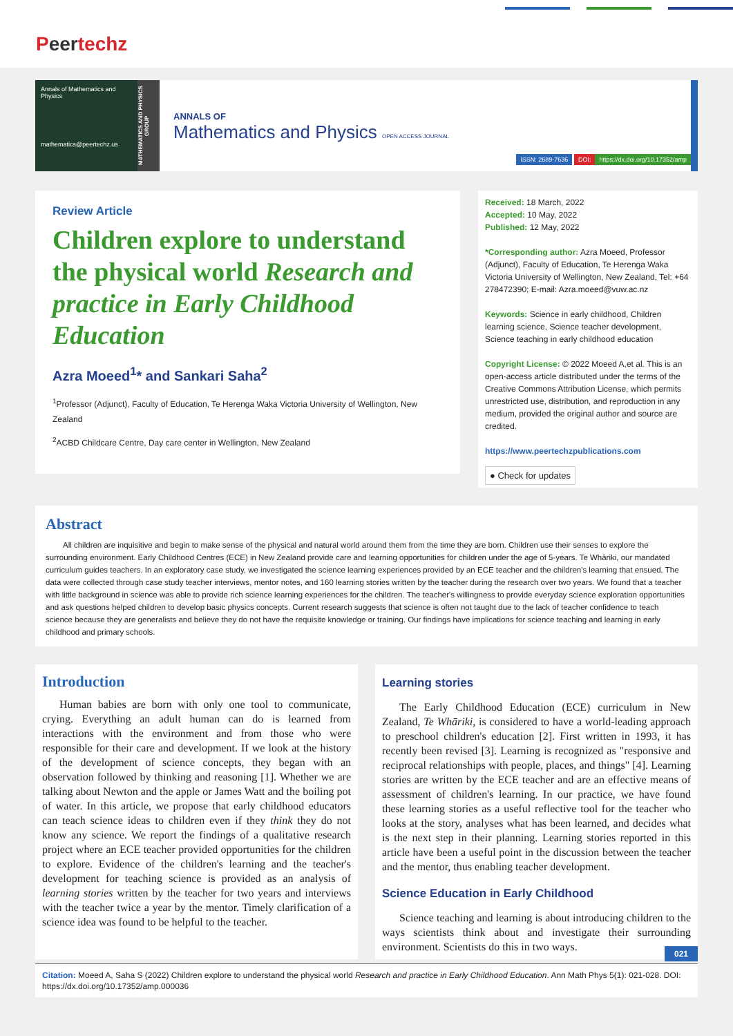Peertechz
Annals of Mathematics and Physics
mathematics@peertechz.us
MATHEMATICS AND PHYSICS GROUP
ANNALS OF
Mathematics and Physics OPEN ACCESS JOURNAL
ISSN: 2689-7636 DOI: https://dx.doi.org/10.17352/amp
Review Article
Children explore to understand the physical world Research and practice in Early Childhood Education
Azra Moeed<sup>1</sup>* and Sankari Saha<sup>2</sup>
<sup>1</sup> Professor (Adjunct), Faculty of Education, Te Herenga Waka Victoria University of Wellington, New Zealand
<sup>2</sup> ACBD Childcare Centre, Day care center in Wellington, New Zealand
Received: 18 March, 2022
Accepted: 10 May, 2022
Published: 12 May, 2022
*Corresponding author: Azra Moeed, Professor (Adjunct), Faculty of Education, Te Herenga Waka Victoria University of Wellington, New Zealand, Tel: +64 278472390; E-mail: Azra.moeed@vuw.ac.nz
Keywords: Science in early childhood, Children learning science, Science teacher development, Science teaching in early childhood education
Copyright License: © 2022 Moeed A,et al. This is an open-access article distributed under the terms of the Creative Commons Attribution License, which permits unrestricted use, distribution, and reproduction in any medium, provided the original author and source are credited.
https://www.peertechzpublications.com
● Check for updates
Abstract
All children are inquisitive and begin to make sense of the physical and natural world around them from the time they are born. Children use their senses to explore the surrounding environment. Early Childhood Centres (ECE) in New Zealand provide care and learning opportunities for children under the age of 5-years. Te Whāriki, our mandated curriculum guides teachers. In an exploratory case study, we investigated the science learning experiences provided by an ECE teacher and the children's learning that ensued. The data were collected through case study teacher interviews, mentor notes, and 160 learning stories written by the teacher during the research over two years. We found that a teacher with little background in science was able to provide rich science learning experiences for the children. The teacher's willingness to provide everyday science exploration opportunities and ask questions helped children to develop basic physics concepts. Current research suggests that science is often not taught due to the lack of teacher confidence to teach science because they are generalists and believe they do not have the requisite knowledge or training. Our findings have implications for science teaching and learning in early childhood and primary schools.
Introduction
Human babies are born with only one tool to communicate, crying. Everything an adult human can do is learned from interactions with the environment and from those who were responsible for their care and development. If we look at the history of the development of science concepts, they began with an observation followed by thinking and reasoning [1]. Whether we are talking about Newton and the apple or James Watt and the boiling pot of water. In this article, we propose that early childhood educators can teach science ideas to children even if they think they do not know any science. We report the findings of a qualitative research project where an ECE teacher provided opportunities for the children to explore. Evidence of the children's learning and the teacher's development for teaching science is provided as an analysis of learning stories written by the teacher for two years and interviews with the teacher twice a year by the mentor. Timely clarification of a science idea was found to be helpful to the teacher.
Learning stories
The Early Childhood Education (ECE) curriculum in New Zealand, Te Whāriki, is considered to have a world-leading approach to preschool children's education [2]. First written in 1993, it has recently been revised [3]. Learning is recognized as "responsive and reciprocal relationships with people, places, and things" [4]. Learning stories are written by the ECE teacher and are an effective means of assessment of children's learning. In our practice, we have found these learning stories as a useful reflective tool for the teacher who looks at the story, analyses what has been learned, and decides what is the next step in their planning. Learning stories reported in this article have been a useful point in the discussion between the teacher and the mentor, thus enabling teacher development.
Science Education in Early Childhood
Science teaching and learning is about introducing children to the ways scientists think about and investigate their surrounding environment. Scientists do this in two ways.
021
Citation: Moeed A, Saha S (2022) Children explore to understand the physical world Research and practice in Early Childhood Education. Ann Math Phys 5(1): 021-028. DOI: https://dx.doi.org/10.17352/amp.000036